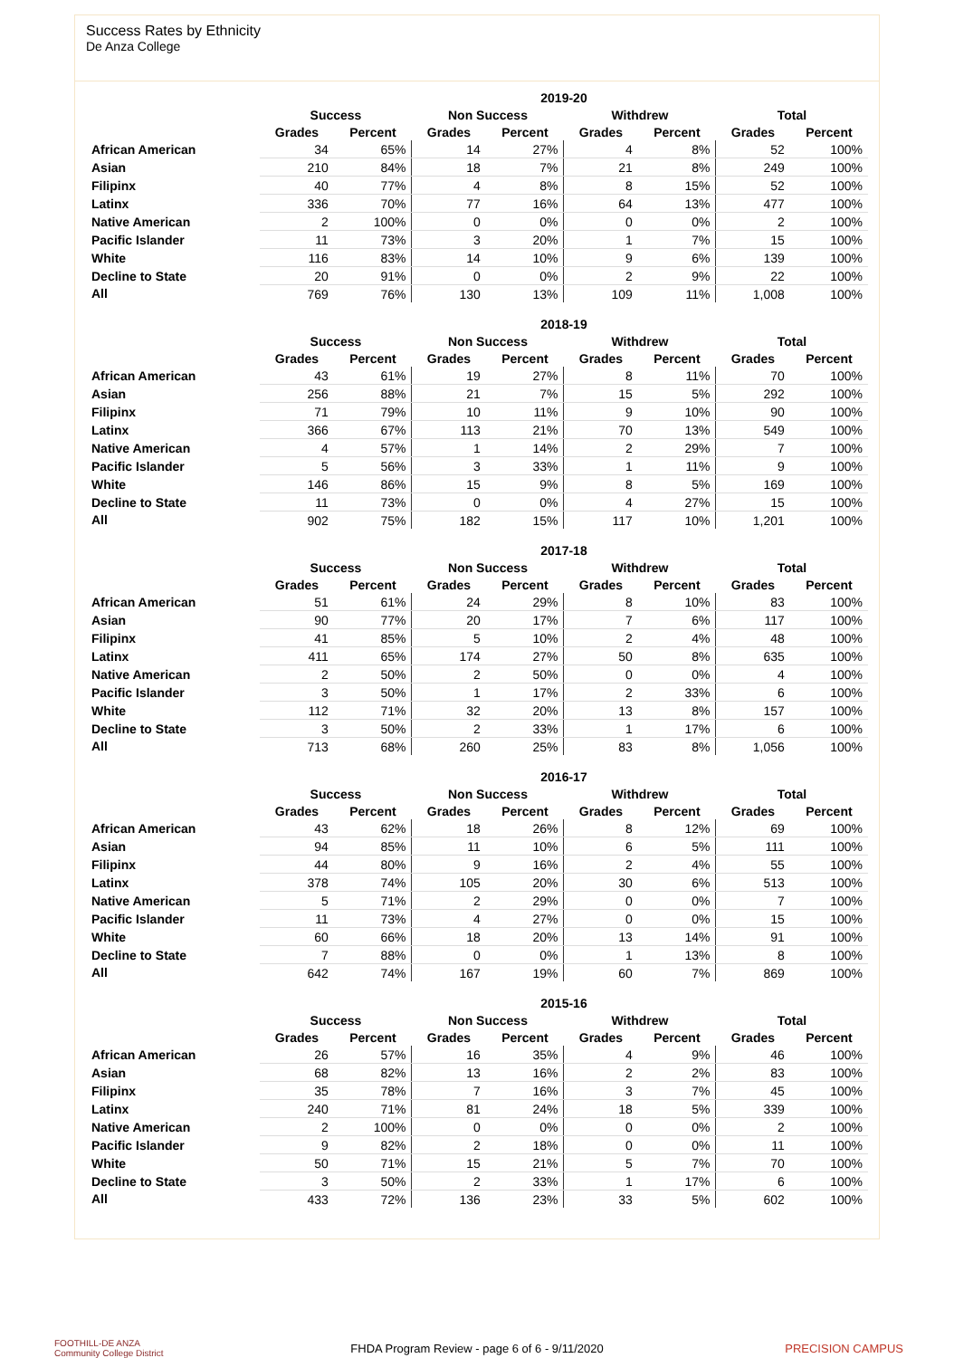Success Rates by Ethnicity
De Anza College
| | 2019-20 | | | | | | | |
| --- | --- | --- | --- | --- | --- | --- | --- | --- |
| | Success | | Non Success | | Withdrew | | Total | |
| | Grades | Percent | Grades | Percent | Grades | Percent | Grades | Percent |
| African American | 34 | 65% | 14 | 27% | 4 | 8% | 52 | 100% |
| Asian | 210 | 84% | 18 | 7% | 21 | 8% | 249 | 100% |
| Filipinx | 40 | 77% | 4 | 8% | 8 | 15% | 52 | 100% |
| Latinx | 336 | 70% | 77 | 16% | 64 | 13% | 477 | 100% |
| Native American | 2 | 100% | 0 | 0% | 0 | 0% | 2 | 100% |
| Pacific Islander | 11 | 73% | 3 | 20% | 1 | 7% | 15 | 100% |
| White | 116 | 83% | 14 | 10% | 9 | 6% | 139 | 100% |
| Decline to State | 20 | 91% | 0 | 0% | 2 | 9% | 22 | 100% |
| All | 769 | 76% | 130 | 13% | 109 | 11% | 1,008 | 100% |
| | 2018-19 | | | | | | | |
| --- | --- | --- | --- | --- | --- | --- | --- | --- |
| | Success | | Non Success | | Withdrew | | Total | |
| | Grades | Percent | Grades | Percent | Grades | Percent | Grades | Percent |
| African American | 43 | 61% | 19 | 27% | 8 | 11% | 70 | 100% |
| Asian | 256 | 88% | 21 | 7% | 15 | 5% | 292 | 100% |
| Filipinx | 71 | 79% | 10 | 11% | 9 | 10% | 90 | 100% |
| Latinx | 366 | 67% | 113 | 21% | 70 | 13% | 549 | 100% |
| Native American | 4 | 57% | 1 | 14% | 2 | 29% | 7 | 100% |
| Pacific Islander | 5 | 56% | 3 | 33% | 1 | 11% | 9 | 100% |
| White | 146 | 86% | 15 | 9% | 8 | 5% | 169 | 100% |
| Decline to State | 11 | 73% | 0 | 0% | 4 | 27% | 15 | 100% |
| All | 902 | 75% | 182 | 15% | 117 | 10% | 1,201 | 100% |
| | 2017-18 | | | | | | | |
| --- | --- | --- | --- | --- | --- | --- | --- | --- |
| | Success | | Non Success | | Withdrew | | Total | |
| | Grades | Percent | Grades | Percent | Grades | Percent | Grades | Percent |
| African American | 51 | 61% | 24 | 29% | 8 | 10% | 83 | 100% |
| Asian | 90 | 77% | 20 | 17% | 7 | 6% | 117 | 100% |
| Filipinx | 41 | 85% | 5 | 10% | 2 | 4% | 48 | 100% |
| Latinx | 411 | 65% | 174 | 27% | 50 | 8% | 635 | 100% |
| Native American | 2 | 50% | 2 | 50% | 0 | 0% | 4 | 100% |
| Pacific Islander | 3 | 50% | 1 | 17% | 2 | 33% | 6 | 100% |
| White | 112 | 71% | 32 | 20% | 13 | 8% | 157 | 100% |
| Decline to State | 3 | 50% | 2 | 33% | 1 | 17% | 6 | 100% |
| All | 713 | 68% | 260 | 25% | 83 | 8% | 1,056 | 100% |
| | 2016-17 | | | | | | | |
| --- | --- | --- | --- | --- | --- | --- | --- | --- |
| | Success | | Non Success | | Withdrew | | Total | |
| | Grades | Percent | Grades | Percent | Grades | Percent | Grades | Percent |
| African American | 43 | 62% | 18 | 26% | 8 | 12% | 69 | 100% |
| Asian | 94 | 85% | 11 | 10% | 6 | 5% | 111 | 100% |
| Filipinx | 44 | 80% | 9 | 16% | 2 | 4% | 55 | 100% |
| Latinx | 378 | 74% | 105 | 20% | 30 | 6% | 513 | 100% |
| Native American | 5 | 71% | 2 | 29% | 0 | 0% | 7 | 100% |
| Pacific Islander | 11 | 73% | 4 | 27% | 0 | 0% | 15 | 100% |
| White | 60 | 66% | 18 | 20% | 13 | 14% | 91 | 100% |
| Decline to State | 7 | 88% | 0 | 0% | 1 | 13% | 8 | 100% |
| All | 642 | 74% | 167 | 19% | 60 | 7% | 869 | 100% |
| | 2015-16 | | | | | | | |
| --- | --- | --- | --- | --- | --- | --- | --- | --- |
| | Success | | Non Success | | Withdrew | | Total | |
| | Grades | Percent | Grades | Percent | Grades | Percent | Grades | Percent |
| African American | 26 | 57% | 16 | 35% | 4 | 9% | 46 | 100% |
| Asian | 68 | 82% | 13 | 16% | 2 | 2% | 83 | 100% |
| Filipinx | 35 | 78% | 7 | 16% | 3 | 7% | 45 | 100% |
| Latinx | 240 | 71% | 81 | 24% | 18 | 5% | 339 | 100% |
| Native American | 2 | 100% | 0 | 0% | 0 | 0% | 2 | 100% |
| Pacific Islander | 9 | 82% | 2 | 18% | 0 | 0% | 11 | 100% |
| White | 50 | 71% | 15 | 21% | 5 | 7% | 70 | 100% |
| Decline to State | 3 | 50% | 2 | 33% | 1 | 17% | 6 | 100% |
| All | 433 | 72% | 136 | 23% | 33 | 5% | 602 | 100% |
FOOTHILL-DE ANZA
Community College District
FHDA Program Review - page 6 of 6 - 9/11/2020 PRECISION CAMPUS